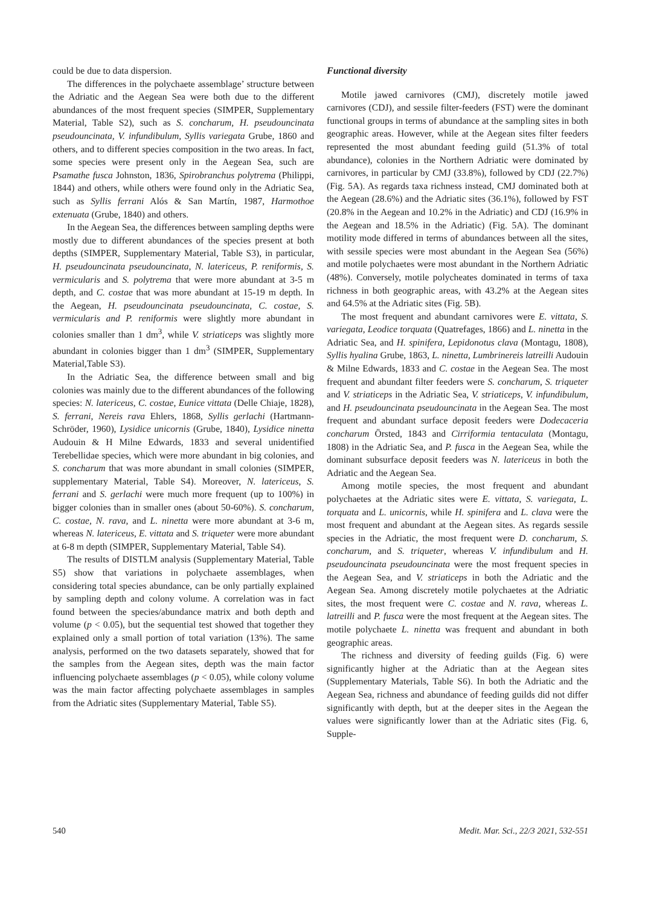could be due to data dispersion.
The differences in the polychaete assemblage’ structure between the Adriatic and the Aegean Sea were both due to the different abundances of the most frequent species (SIMPER, Supplementary Material, Table S2), such as S. concharum, H. pseudouncinata pseudouncinata, V. infundibulum, Syllis variegata Grube, 1860 and others, and to different species composition in the two areas. In fact, some species were present only in the Aegean Sea, such are Psamathe fusca Johnston, 1836, Spirobranchus polytrema (Philippi, 1844) and others, while others were found only in the Adriatic Sea, such as Syllis ferrani Alós & San Martín, 1987, Harmothoe extenuata (Grube, 1840) and others.
In the Aegean Sea, the differences between sampling depths were mostly due to different abundances of the species present at both depths (SIMPER, Supplementary Material, Table S3), in particular, H. pseudouncinata pseudouncinata, N. latericeus, P. reniformis, S. vermicularis and S. polytrema that were more abundant at 3-5 m depth, and C. costae that was more abundant at 15-19 m depth. In the Aegean, H. pseudouncinata pseudouncinata, C. costae, S. vermicularis and P. reniformis were slightly more abundant in colonies smaller than 1 dm<sup>3</sup>, while V. striaticeps was slightly more abundant in colonies bigger than 1 dm<sup>3</sup> (SIMPER, Supplementary Material,Table S3).
In the Adriatic Sea, the difference between small and big colonies was mainly due to the different abundances of the following species: N. latericeus, C. costae, Eunice vittata (Delle Chiaje, 1828), S. ferrani, Nereis rava Ehlers, 1868, Syllis gerlachi (Hartmann-Schröder, 1960), Lysidice unicornis (Grube, 1840), Lysidice ninetta Audouin & H Milne Edwards, 1833 and several unidentified Terebellidae species, which were more abundant in big colonies, and S. concharum that was more abundant in small colonies (SIMPER, supplementary Material, Table S4). Moreover, N. latericeus, S. ferrani and S. gerlachi were much more frequent (up to 100%) in bigger colonies than in smaller ones (about 50-60%). S. concharum, C. costae, N. rava, and L. ninetta were more abundant at 3-6 m, whereas N. latericeus, E. vittata and S. triqueter were more abundant at 6-8 m depth (SIMPER, Supplementary Material, Table S4).
The results of DISTLM analysis (Supplementary Material, Table S5) show that variations in polychaete assemblages, when considering total species abundance, can be only partially explained by sampling depth and colony volume. A correlation was in fact found between the species/abundance matrix and both depth and volume (p < 0.05), but the sequential test showed that together they explained only a small portion of total variation (13%). The same analysis, performed on the two datasets separately, showed that for the samples from the Aegean sites, depth was the main factor influencing polychaete assemblages (p < 0.05), while colony volume was the main factor affecting polychaete assemblages in samples from the Adriatic sites (Supplementary Material, Table S5).
Functional diversity
Motile jawed carnivores (CMJ), discretely motile jawed carnivores (CDJ), and sessile filter-feeders (FST) were the dominant functional groups in terms of abundance at the sampling sites in both geographic areas. However, while at the Aegean sites filter feeders represented the most abundant feeding guild (51.3% of total abundance), colonies in the Northern Adriatic were dominated by carnivores, in particular by CMJ (33.8%), followed by CDJ (22.7%) (Fig. 5A). As regards taxa richness instead, CMJ dominated both at the Aegean (28.6%) and the Adriatic sites (36.1%), followed by FST (20.8% in the Aegean and 10.2% in the Adriatic) and CDJ (16.9% in the Aegean and 18.5% in the Adriatic) (Fig. 5A). The dominant motility mode differed in terms of abundances between all the sites, with sessile species were most abundant in the Aegean Sea (56%) and motile polychaetes were most abundant in the Northern Adriatic (48%). Conversely, motile polycheates dominated in terms of taxa richness in both geographic areas, with 43.2% at the Aegean sites and 64.5% at the Adriatic sites (Fig. 5B).
The most frequent and abundant carnivores were E. vittata, S. variegata, Leodice torquata (Quatrefages, 1866) and L. ninetta in the Adriatic Sea, and H. spinifera, Lepidonotus clava (Montagu, 1808), Syllis hyalina Grube, 1863, L. ninetta, Lumbrinereis latreilli Audouin & Milne Edwards, 1833 and C. costae in the Aegean Sea. The most frequent and abundant filter feeders were S. concharum, S. triqueter and V. striaticeps in the Adriatic Sea, V. striaticeps, V. infundibulum, and H. pseudouncinata pseudouncinata in the Aegean Sea. The most frequent and abundant surface deposit feeders were Dodecaceria concharum Örsted, 1843 and Cirriformia tentaculata (Montagu, 1808) in the Adriatic Sea, and P. fusca in the Aegean Sea, while the dominant subsurface deposit feeders was N. latericeus in both the Adriatic and the Aegean Sea.
Among motile species, the most frequent and abundant polychaetes at the Adriatic sites were E. vittata, S. variegata, L. torquata and L. unicornis, while H. spinifera and L. clava were the most frequent and abundant at the Aegean sites. As regards sessile species in the Adriatic, the most frequent were D. concharum, S. concharum, and S. triqueter, whereas V. infundibulum and H. pseudouncinata pseudouncinata were the most frequent species in the Aegean Sea, and V. striaticeps in both the Adriatic and the Aegean Sea. Among discretely motile polychaetes at the Adriatic sites, the most frequent were C. costae and N. rava, whereas L. latreilli and P. fusca were the most frequent at the Aegean sites. The motile polychaete L. ninetta was frequent and abundant in both geographic areas.
The richness and diversity of feeding guilds (Fig. 6) were significantly higher at the Adriatic than at the Aegean sites (Supplementary Materials, Table S6). In both the Adriatic and the Aegean Sea, richness and abundance of feeding guilds did not differ significantly with depth, but at the deeper sites in the Aegean the values were significantly lower than at the Adriatic sites (Fig. 6, Supple-
540 Medit. Mar. Sci., 22/3 2021, 532-551